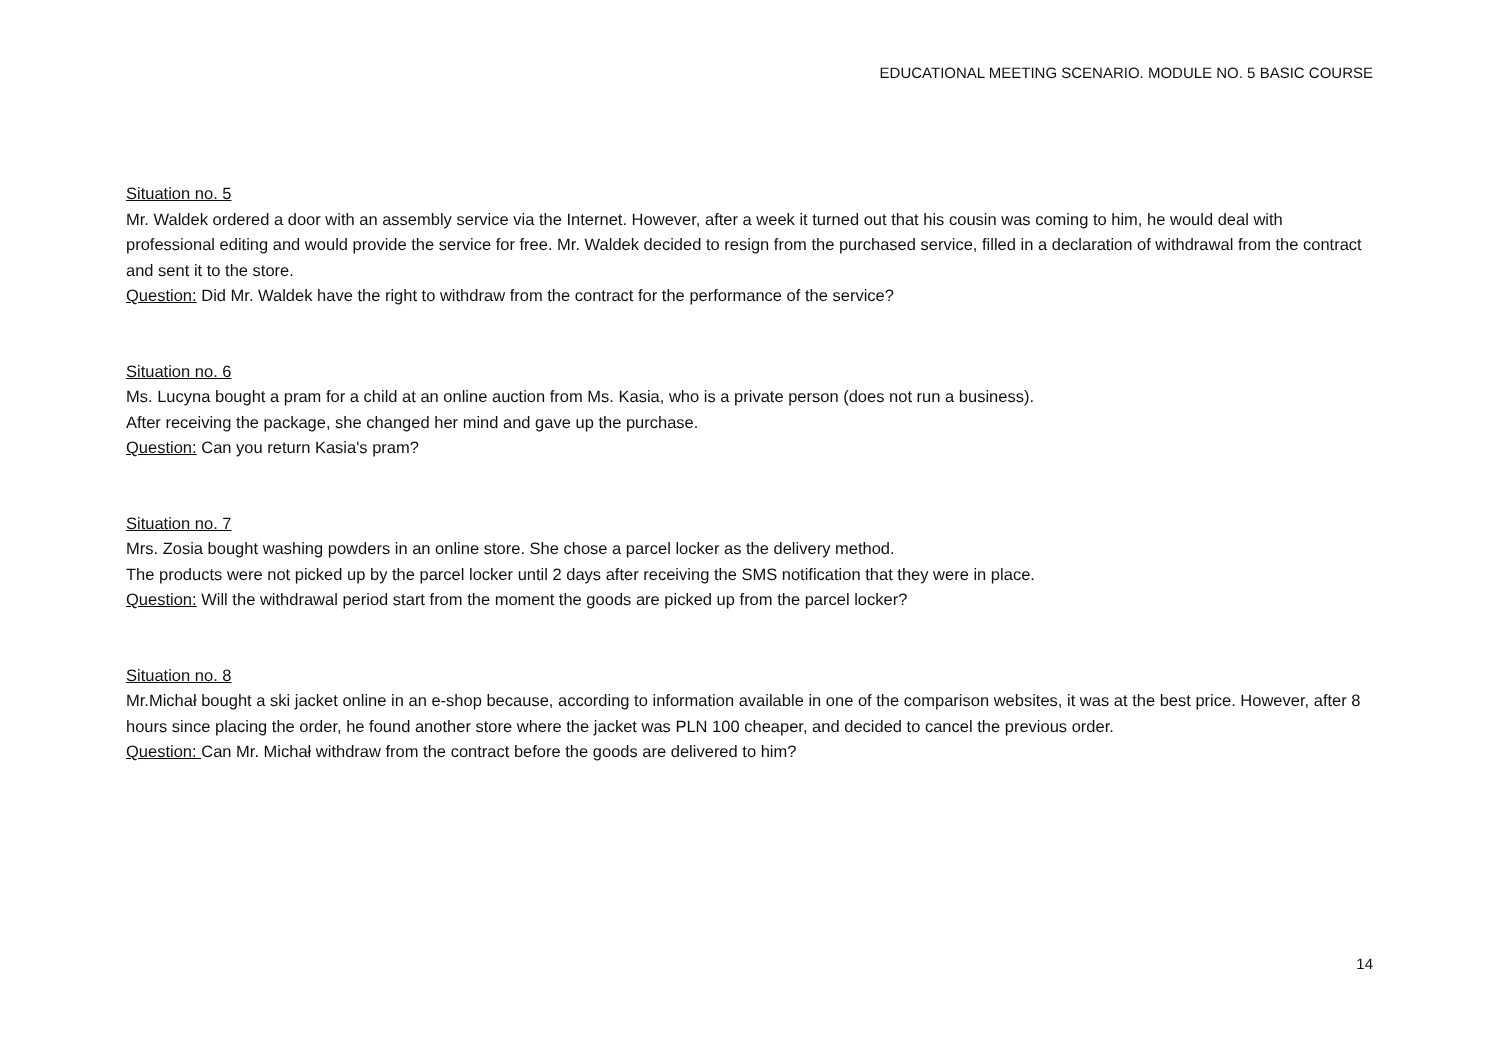EDUCATIONAL MEETING SCENARIO. MODULE NO. 5 BASIC COURSE
Situation no. 5
Mr. Waldek ordered a door with an assembly service via the Internet. However, after a week it turned out that his cousin was coming to him, he would deal with professional editing and would provide the service for free. Mr. Waldek decided to resign from the purchased service, filled in a declaration of withdrawal from the contract and sent it to the store.
Question: Did Mr. Waldek have the right to withdraw from the contract for the performance of the service?
Situation no. 6
Ms. Lucyna bought a pram for a child at an online auction from Ms. Kasia, who is a private person (does not run a business).
After receiving the package, she changed her mind and gave up the purchase.
Question: Can you return Kasia's pram?
Situation no. 7
Mrs. Zosia bought washing powders in an online store. She chose a parcel locker as the delivery method.
The products were not picked up by the parcel locker until 2 days after receiving the SMS notification that they were in place.
Question: Will the withdrawal period start from the moment the goods are picked up from the parcel locker?
Situation no. 8
Mr.Michał bought a ski jacket online in an e-shop because, according to information available in one of the comparison websites, it was at the best price. However, after 8 hours since placing the order, he found another store where the jacket was PLN 100 cheaper, and decided to cancel the previous order.
Question: Can Mr. Michał withdraw from the contract before the goods are delivered to him?
14